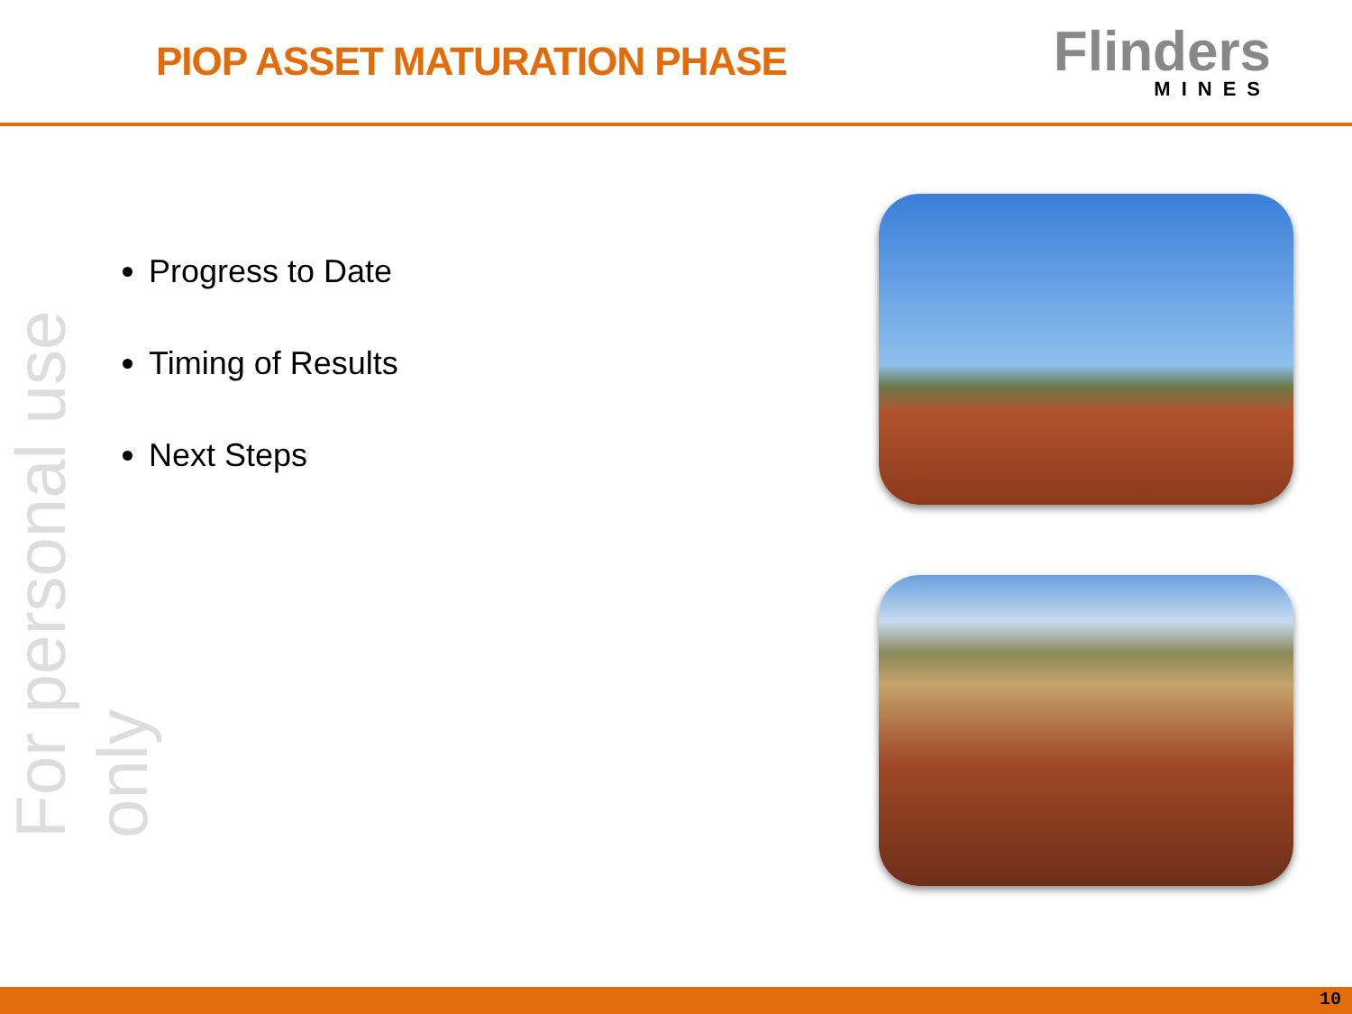PIOP ASSET MATURATION PHASE
Flinders
MINES
For personal use only
Progress to Date
Timing of Results
Next Steps
10